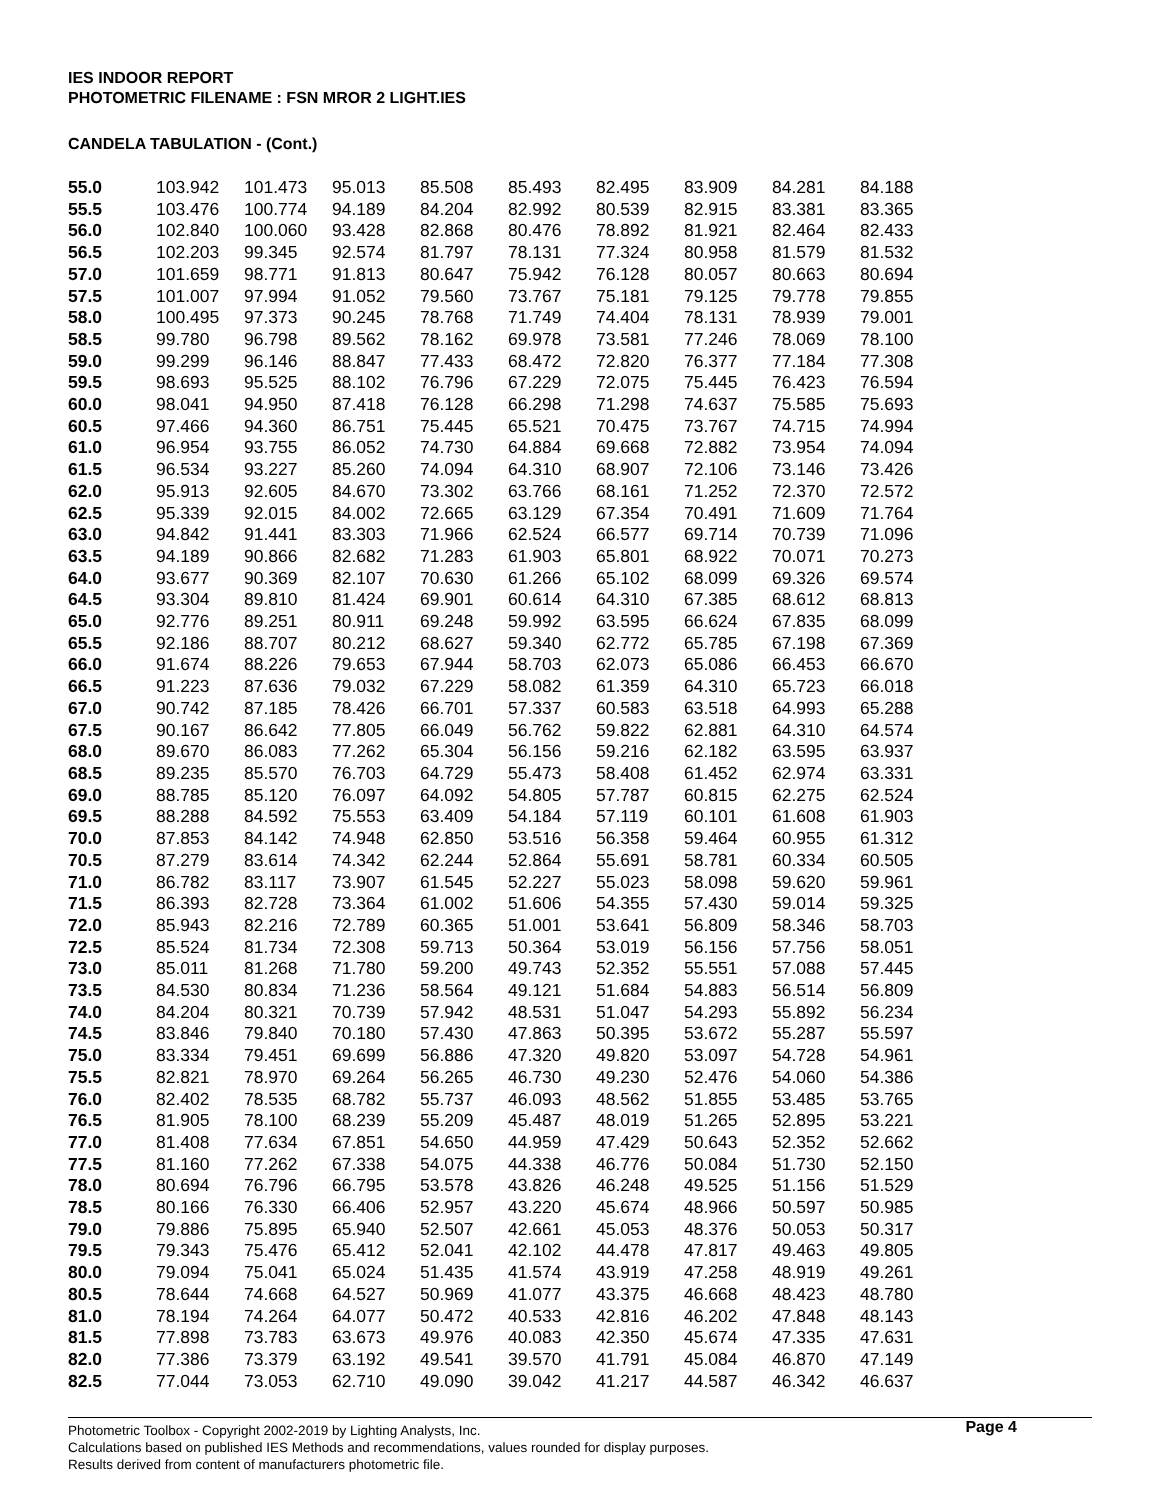IES INDOOR REPORT
PHOTOMETRIC FILENAME : FSN MROR 2 LIGHT.IES
CANDELA TABULATION - (Cont.)
| 55.0 | 103.942 | 101.473 | 95.013 | 85.508 | 85.493 | 82.495 | 83.909 | 84.281 | 84.188 |
| 55.5 | 103.476 | 100.774 | 94.189 | 84.204 | 82.992 | 80.539 | 82.915 | 83.381 | 83.365 |
| 56.0 | 102.840 | 100.060 | 93.428 | 82.868 | 80.476 | 78.892 | 81.921 | 82.464 | 82.433 |
| 56.5 | 102.203 | 99.345 | 92.574 | 81.797 | 78.131 | 77.324 | 80.958 | 81.579 | 81.532 |
| 57.0 | 101.659 | 98.771 | 91.813 | 80.647 | 75.942 | 76.128 | 80.057 | 80.663 | 80.694 |
| 57.5 | 101.007 | 97.994 | 91.052 | 79.560 | 73.767 | 75.181 | 79.125 | 79.778 | 79.855 |
| 58.0 | 100.495 | 97.373 | 90.245 | 78.768 | 71.749 | 74.404 | 78.131 | 78.939 | 79.001 |
| 58.5 | 99.780 | 96.798 | 89.562 | 78.162 | 69.978 | 73.581 | 77.246 | 78.069 | 78.100 |
| 59.0 | 99.299 | 96.146 | 88.847 | 77.433 | 68.472 | 72.820 | 76.377 | 77.184 | 77.308 |
| 59.5 | 98.693 | 95.525 | 88.102 | 76.796 | 67.229 | 72.075 | 75.445 | 76.423 | 76.594 |
| 60.0 | 98.041 | 94.950 | 87.418 | 76.128 | 66.298 | 71.298 | 74.637 | 75.585 | 75.693 |
| 60.5 | 97.466 | 94.360 | 86.751 | 75.445 | 65.521 | 70.475 | 73.767 | 74.715 | 74.994 |
| 61.0 | 96.954 | 93.755 | 86.052 | 74.730 | 64.884 | 69.668 | 72.882 | 73.954 | 74.094 |
| 61.5 | 96.534 | 93.227 | 85.260 | 74.094 | 64.310 | 68.907 | 72.106 | 73.146 | 73.426 |
| 62.0 | 95.913 | 92.605 | 84.670 | 73.302 | 63.766 | 68.161 | 71.252 | 72.370 | 72.572 |
| 62.5 | 95.339 | 92.015 | 84.002 | 72.665 | 63.129 | 67.354 | 70.491 | 71.609 | 71.764 |
| 63.0 | 94.842 | 91.441 | 83.303 | 71.966 | 62.524 | 66.577 | 69.714 | 70.739 | 71.096 |
| 63.5 | 94.189 | 90.866 | 82.682 | 71.283 | 61.903 | 65.801 | 68.922 | 70.071 | 70.273 |
| 64.0 | 93.677 | 90.369 | 82.107 | 70.630 | 61.266 | 65.102 | 68.099 | 69.326 | 69.574 |
| 64.5 | 93.304 | 89.810 | 81.424 | 69.901 | 60.614 | 64.310 | 67.385 | 68.612 | 68.813 |
| 65.0 | 92.776 | 89.251 | 80.911 | 69.248 | 59.992 | 63.595 | 66.624 | 67.835 | 68.099 |
| 65.5 | 92.186 | 88.707 | 80.212 | 68.627 | 59.340 | 62.772 | 65.785 | 67.198 | 67.369 |
| 66.0 | 91.674 | 88.226 | 79.653 | 67.944 | 58.703 | 62.073 | 65.086 | 66.453 | 66.670 |
| 66.5 | 91.223 | 87.636 | 79.032 | 67.229 | 58.082 | 61.359 | 64.310 | 65.723 | 66.018 |
| 67.0 | 90.742 | 87.185 | 78.426 | 66.701 | 57.337 | 60.583 | 63.518 | 64.993 | 65.288 |
| 67.5 | 90.167 | 86.642 | 77.805 | 66.049 | 56.762 | 59.822 | 62.881 | 64.310 | 64.574 |
| 68.0 | 89.670 | 86.083 | 77.262 | 65.304 | 56.156 | 59.216 | 62.182 | 63.595 | 63.937 |
| 68.5 | 89.235 | 85.570 | 76.703 | 64.729 | 55.473 | 58.408 | 61.452 | 62.974 | 63.331 |
| 69.0 | 88.785 | 85.120 | 76.097 | 64.092 | 54.805 | 57.787 | 60.815 | 62.275 | 62.524 |
| 69.5 | 88.288 | 84.592 | 75.553 | 63.409 | 54.184 | 57.119 | 60.101 | 61.608 | 61.903 |
| 70.0 | 87.853 | 84.142 | 74.948 | 62.850 | 53.516 | 56.358 | 59.464 | 60.955 | 61.312 |
| 70.5 | 87.279 | 83.614 | 74.342 | 62.244 | 52.864 | 55.691 | 58.781 | 60.334 | 60.505 |
| 71.0 | 86.782 | 83.117 | 73.907 | 61.545 | 52.227 | 55.023 | 58.098 | 59.620 | 59.961 |
| 71.5 | 86.393 | 82.728 | 73.364 | 61.002 | 51.606 | 54.355 | 57.430 | 59.014 | 59.325 |
| 72.0 | 85.943 | 82.216 | 72.789 | 60.365 | 51.001 | 53.641 | 56.809 | 58.346 | 58.703 |
| 72.5 | 85.524 | 81.734 | 72.308 | 59.713 | 50.364 | 53.019 | 56.156 | 57.756 | 58.051 |
| 73.0 | 85.011 | 81.268 | 71.780 | 59.200 | 49.743 | 52.352 | 55.551 | 57.088 | 57.445 |
| 73.5 | 84.530 | 80.834 | 71.236 | 58.564 | 49.121 | 51.684 | 54.883 | 56.514 | 56.809 |
| 74.0 | 84.204 | 80.321 | 70.739 | 57.942 | 48.531 | 51.047 | 54.293 | 55.892 | 56.234 |
| 74.5 | 83.846 | 79.840 | 70.180 | 57.430 | 47.863 | 50.395 | 53.672 | 55.287 | 55.597 |
| 75.0 | 83.334 | 79.451 | 69.699 | 56.886 | 47.320 | 49.820 | 53.097 | 54.728 | 54.961 |
| 75.5 | 82.821 | 78.970 | 69.264 | 56.265 | 46.730 | 49.230 | 52.476 | 54.060 | 54.386 |
| 76.0 | 82.402 | 78.535 | 68.782 | 55.737 | 46.093 | 48.562 | 51.855 | 53.485 | 53.765 |
| 76.5 | 81.905 | 78.100 | 68.239 | 55.209 | 45.487 | 48.019 | 51.265 | 52.895 | 53.221 |
| 77.0 | 81.408 | 77.634 | 67.851 | 54.650 | 44.959 | 47.429 | 50.643 | 52.352 | 52.662 |
| 77.5 | 81.160 | 77.262 | 67.338 | 54.075 | 44.338 | 46.776 | 50.084 | 51.730 | 52.150 |
| 78.0 | 80.694 | 76.796 | 66.795 | 53.578 | 43.826 | 46.248 | 49.525 | 51.156 | 51.529 |
| 78.5 | 80.166 | 76.330 | 66.406 | 52.957 | 43.220 | 45.674 | 48.966 | 50.597 | 50.985 |
| 79.0 | 79.886 | 75.895 | 65.940 | 52.507 | 42.661 | 45.053 | 48.376 | 50.053 | 50.317 |
| 79.5 | 79.343 | 75.476 | 65.412 | 52.041 | 42.102 | 44.478 | 47.817 | 49.463 | 49.805 |
| 80.0 | 79.094 | 75.041 | 65.024 | 51.435 | 41.574 | 43.919 | 47.258 | 48.919 | 49.261 |
| 80.5 | 78.644 | 74.668 | 64.527 | 50.969 | 41.077 | 43.375 | 46.668 | 48.423 | 48.780 |
| 81.0 | 78.194 | 74.264 | 64.077 | 50.472 | 40.533 | 42.816 | 46.202 | 47.848 | 48.143 |
| 81.5 | 77.898 | 73.783 | 63.673 | 49.976 | 40.083 | 42.350 | 45.674 | 47.335 | 47.631 |
| 82.0 | 77.386 | 73.379 | 63.192 | 49.541 | 39.570 | 41.791 | 45.084 | 46.870 | 47.149 |
| 82.5 | 77.044 | 73.053 | 62.710 | 49.090 | 39.042 | 41.217 | 44.587 | 46.342 | 46.637 |
Photometric Toolbox - Copyright 2002-2019 by Lighting Analysts, Inc.
Calculations based on published IES Methods and recommendations, values rounded for display purposes.
Results derived from content of manufacturers photometric file.
Page 4